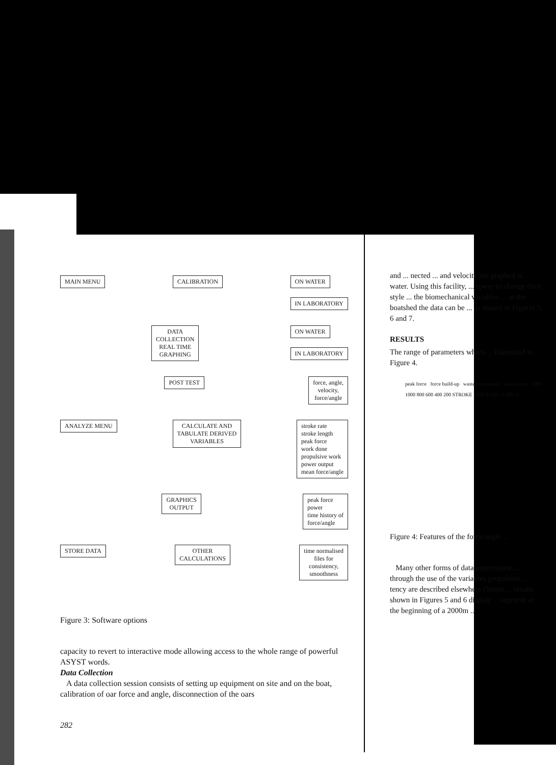MAIN MENU CALIBRATION ON WATER
IN LABORATORY
DATA
COLLECTION
REAL TIME
GRAPHING ON WATER
IN LABORATORY
POST TEST force, angle,
velocity,
force/angle
ANALYZE MENU CALCULATE AND
TABULATE DERIVED
VARIABLES stroke rate
stroke length
peak force
work done
propulsive work
power output
mean force/angle
GRAPHICS
OUTPUT peak force
power
time history of
force/angle
STORE DATA OTHER
CALCULATIONS time normalised
files for
consistency,
smoothness
Figure 3: Software options
capacity to revert to interactive mode allowing access to the whole range of powerful ASYST words.
Data Collection
A data collection session consists of setting up equipment on site and on the boat, calibration of oar force and angle, disconnection of the oars
282
and ... nected ... and velocity are graphed in ... water. Using this facility, ... rower to change their style ... the biomechanical variables ... at the boatshed the data can be ... as shown in Figures 5, 6 and 7.
RESULTS
The range of parameters which ... illustrated in Figure 4.
peak force force build-up wasted movement initial force 1200 1000 800 600 400 200 STROKE FORCE (N) CATCH
Figure 4: Features of the force/angle ...
Many other forms of data presentation ... through the use of the variables propulsive ... tency are described elsewhere (Smith ... results shown in Figures 5 and 6 display ... segment at the beginning of a 2000m ...